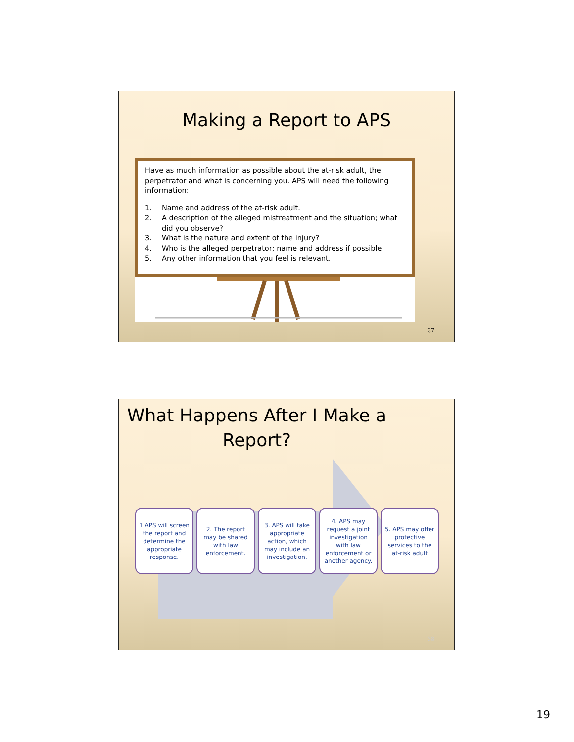Making a Report to APS
Have as much information as possible about the at-risk adult, the perpetrator and what is concerning you. APS will need the following information:
1. Name and address of the at-risk adult.
2. A description of the alleged mistreatment and the situation; what did you observe?
3. What is the nature and extent of the injury?
4. Who is the alleged perpetrator; name and address if possible.
5. Any other information that you feel is relevant.
37
What Happens After I Make a
Report?
1.APS will screen the report and determine the appropriate response.
2. The report may be shared with law enforcement.
3. APS will take appropriate action, which may include an investigation.
4. APS may request a joint investigation with law enforcement or another agency.
5. APS may offer protective services to the at-risk adult
38
19